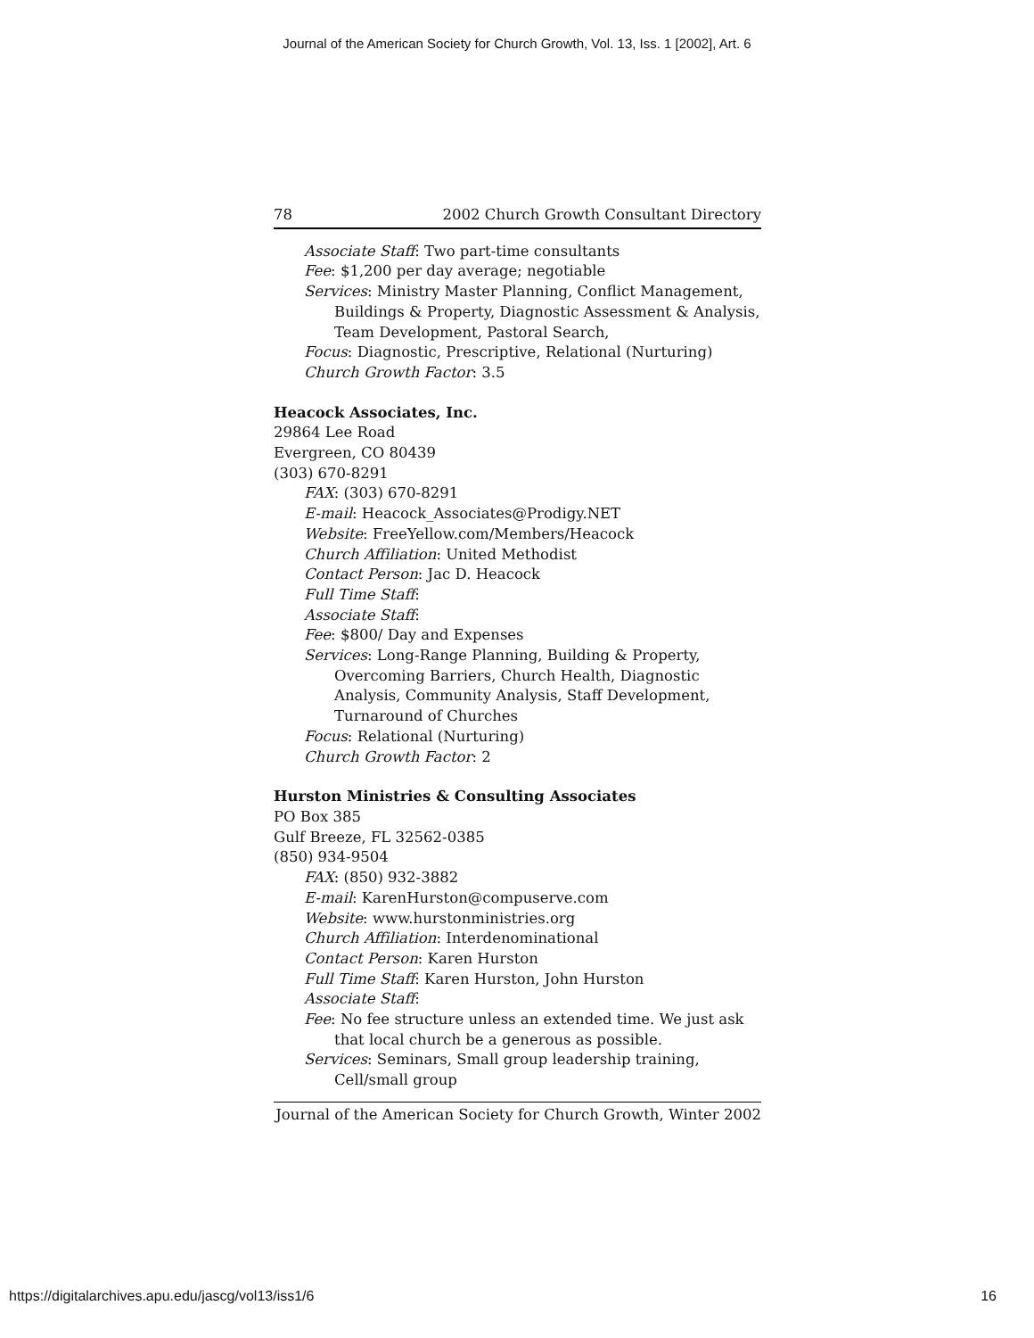Journal of the American Society for Church Growth, Vol. 13, Iss. 1 [2002], Art. 6
78 2002 Church Growth Consultant Directory
Associate Staff: Two part-time consultants
Fee: $1,200 per day average; negotiable
Services: Ministry Master Planning, Conflict Management, Buildings & Property, Diagnostic Assessment & Analysis, Team Development, Pastoral Search,
Focus: Diagnostic, Prescriptive, Relational (Nurturing)
Church Growth Factor: 3.5
Heacock Associates, Inc.
29864 Lee Road
Evergreen, CO 80439
(303) 670-8291
FAX: (303) 670-8291
E-mail: Heacock_Associates@Prodigy.NET
Website: FreeYellow.com/Members/Heacock
Church Affiliation: United Methodist
Contact Person: Jac D. Heacock
Full Time Staff:
Associate Staff:
Fee: $800/ Day and Expenses
Services: Long-Range Planning, Building & Property, Overcoming Barriers, Church Health, Diagnostic Analysis, Community Analysis, Staff Development, Turnaround of Churches
Focus: Relational (Nurturing)
Church Growth Factor: 2
Hurston Ministries & Consulting Associates
PO Box 385
Gulf Breeze, FL 32562-0385
(850) 934-9504
FAX: (850) 932-3882
E-mail: KarenHurston@compuserve.com
Website: www.hurstonministries.org
Church Affiliation: Interdenominational
Contact Person: Karen Hurston
Full Time Staff: Karen Hurston, John Hurston
Associate Staff:
Fee: No fee structure unless an extended time. We just ask that local church be a generous as possible.
Services: Seminars, Small group leadership training, Cell/small group
Journal of the American Society for Church Growth, Winter 2002
https://digitalarchives.apu.edu/jascg/vol13/iss1/6 16